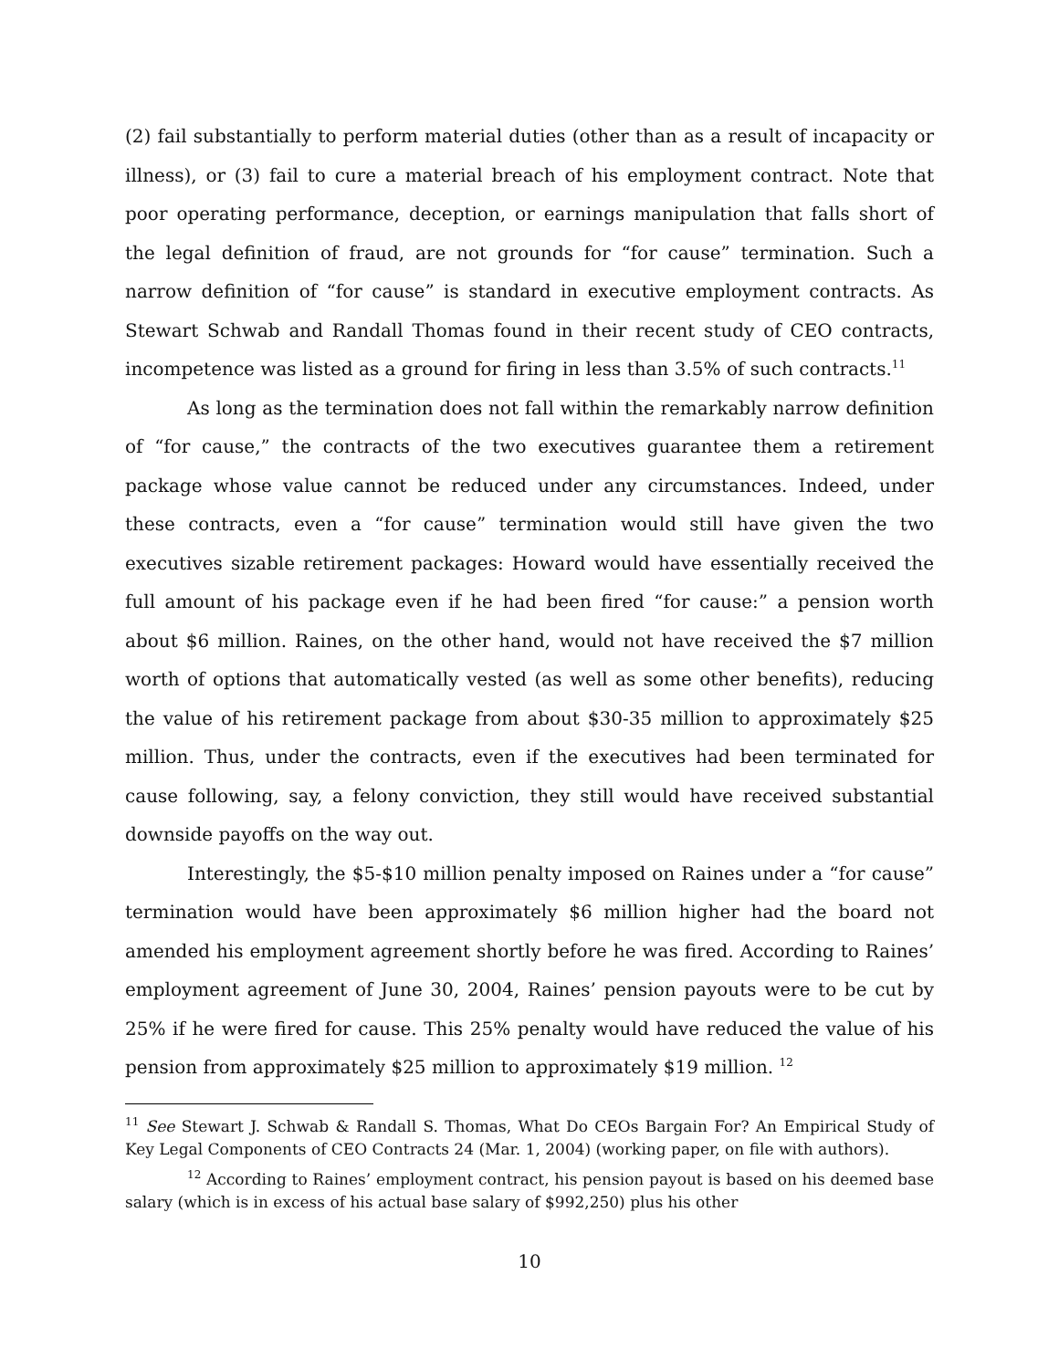(2) fail substantially to perform material duties (other than as a result of incapacity or illness), or (3) fail to cure a material breach of his employment contract. Note that poor operating performance, deception, or earnings manipulation that falls short of the legal definition of fraud, are not grounds for “for cause” termination. Such a narrow definition of “for cause” is standard in executive employment contracts. As Stewart Schwab and Randall Thomas found in their recent study of CEO contracts, incompetence was listed as a ground for firing in less than 3.5% of such contracts.<sup>11</sup>
As long as the termination does not fall within the remarkably narrow definition of “for cause,” the contracts of the two executives guarantee them a retirement package whose value cannot be reduced under any circumstances. Indeed, under these contracts, even a “for cause” termination would still have given the two executives sizable retirement packages: Howard would have essentially received the full amount of his package even if he had been fired “for cause:” a pension worth about $6 million. Raines, on the other hand, would not have received the $7 million worth of options that automatically vested (as well as some other benefits), reducing the value of his retirement package from about $30-35 million to approximately $25 million. Thus, under the contracts, even if the executives had been terminated for cause following, say, a felony conviction, they still would have received substantial downside payoffs on the way out.
Interestingly, the $5-$10 million penalty imposed on Raines under a “for cause” termination would have been approximately $6 million higher had the board not amended his employment agreement shortly before he was fired. According to Raines’ employment agreement of June 30, 2004, Raines’ pension payouts were to be cut by 25% if he were fired for cause. This 25% penalty would have reduced the value of his pension from approximately $25 million to approximately $19 million. <sup>12</sup>
<sup>11</sup> See Stewart J. Schwab & Randall S. Thomas, What Do CEOs Bargain For? An Empirical Study of Key Legal Components of CEO Contracts 24 (Mar. 1, 2004) (working paper, on file with authors).
<sup>12</sup> According to Raines’ employment contract, his pension payout is based on his deemed base salary (which is in excess of his actual base salary of $992,250) plus his other
10